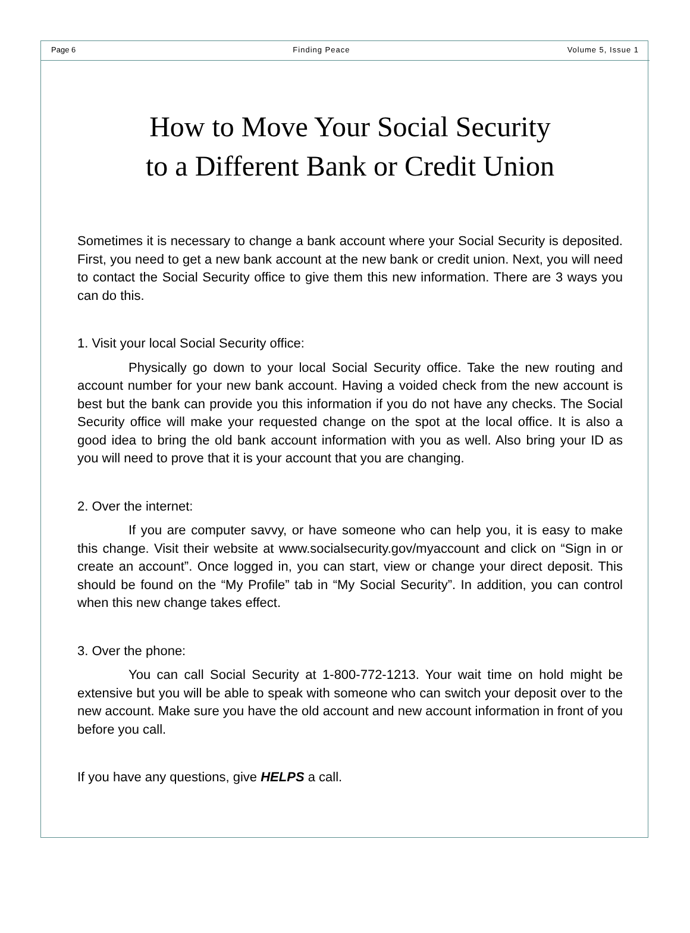Page 6 Finding Peace Volume 5, Issue 1
How to Move Your Social Security
to a Different Bank or Credit Union
Sometimes it is necessary to change a bank account where your Social Security is deposited. First, you need to get a new bank account at the new bank or credit union. Next, you will need to contact the Social Security office to give them this new information. There are 3 ways you can do this.
1. Visit your local Social Security office:
Physically go down to your local Social Security office. Take the new routing and account number for your new bank account. Having a voided check from the new account is best but the bank can provide you this information if you do not have any checks. The Social Security office will make your requested change on the spot at the local office. It is also a good idea to bring the old bank account information with you as well. Also bring your ID as you will need to prove that it is your account that you are changing.
2. Over the internet:
If you are computer savvy, or have someone who can help you, it is easy to make this change. Visit their website at www.socialsecurity.gov/myaccount and click on “Sign in or create an account”. Once logged in, you can start, view or change your direct deposit. This should be found on the “My Profile” tab in “My Social Security”. In addition, you can control when this new change takes effect.
3. Over the phone:
You can call Social Security at 1-800-772-1213. Your wait time on hold might be extensive but you will be able to speak with someone who can switch your deposit over to the new account. Make sure you have the old account and new account information in front of you before you call.
If you have any questions, give HELPS a call.